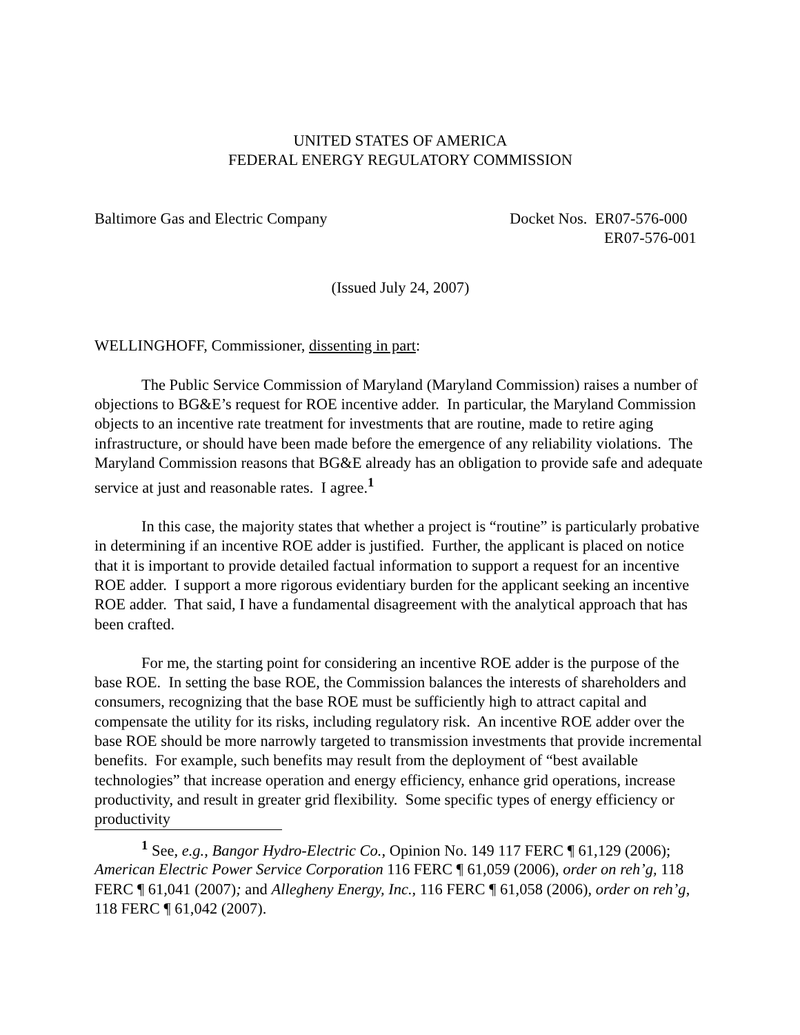UNITED STATES OF AMERICA
FEDERAL ENERGY REGULATORY COMMISSION
Baltimore Gas and Electric Company
Docket Nos. ER07-576-000
ER07-576-001
(Issued July 24, 2007)
WELLINGHOFF, Commissioner, dissenting in part:
The Public Service Commission of Maryland (Maryland Commission) raises a number of objections to BG&E’s request for ROE incentive adder. In particular, the Maryland Commission objects to an incentive rate treatment for investments that are routine, made to retire aging infrastructure, or should have been made before the emergence of any reliability violations. The Maryland Commission reasons that BG&E already has an obligation to provide safe and adequate service at just and reasonable rates. I agree.<sup>1</sup>
In this case, the majority states that whether a project is “routine” is particularly probative in determining if an incentive ROE adder is justified. Further, the applicant is placed on notice that it is important to provide detailed factual information to support a request for an incentive ROE adder. I support a more rigorous evidentiary burden for the applicant seeking an incentive ROE adder. That said, I have a fundamental disagreement with the analytical approach that has been crafted.
For me, the starting point for considering an incentive ROE adder is the purpose of the base ROE. In setting the base ROE, the Commission balances the interests of shareholders and consumers, recognizing that the base ROE must be sufficiently high to attract capital and compensate the utility for its risks, including regulatory risk. An incentive ROE adder over the base ROE should be more narrowly targeted to transmission investments that provide incremental benefits. For example, such benefits may result from the deployment of “best available technologies” that increase operation and energy efficiency, enhance grid operations, increase productivity, and result in greater grid flexibility. Some specific types of energy efficiency or productivity
<sup>1</sup> See, e.g., Bangor Hydro-Electric Co., Opinion No. 149 117 FERC ¶ 61,129 (2006); American Electric Power Service Corporation 116 FERC ¶ 61,059 (2006), order on reh’g, 118 FERC ¶ 61,041 (2007); and Allegheny Energy, Inc., 116 FERC ¶ 61,058 (2006), order on reh’g, 118 FERC ¶ 61,042 (2007).